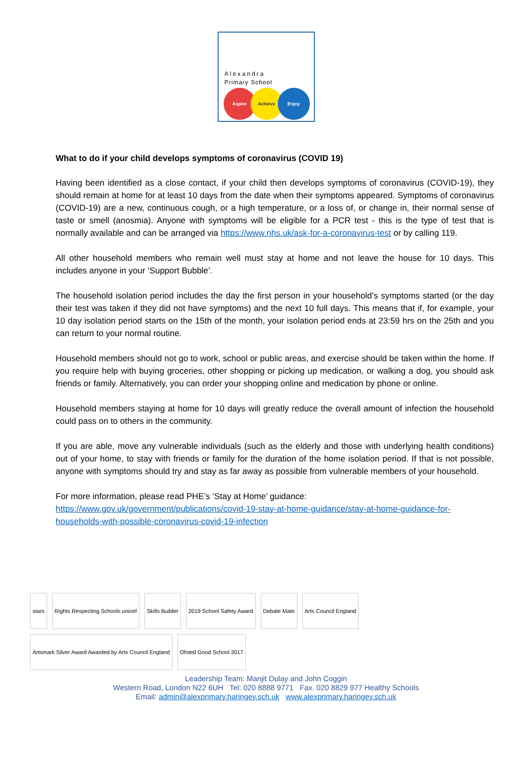Alexandra
Primary School
Aspire Achieve Enjoy
What to do if your child develops symptoms of coronavirus (COVID 19)
Having been identified as a close contact, if your child then develops symptoms of coronavirus (COVID-19), they should remain at home for at least 10 days from the date when their symptoms appeared. Symptoms of coronavirus (COVID-19) are a new, continuous cough, or a high temperature, or a loss of, or change in, their normal sense of taste or smell (anosmia). Anyone with symptoms will be eligible for a PCR test - this is the type of test that is normally available and can be arranged via https://www.nhs.uk/ask-for-a-coronavirus-test or by calling 119.
All other household members who remain well must stay at home and not leave the house for 10 days. This includes anyone in your ‘Support Bubble’.
The household isolation period includes the day the first person in your household’s symptoms started (or the day their test was taken if they did not have symptoms) and the next 10 full days. This means that if, for example, your 10 day isolation period starts on the 15th of the month, your isolation period ends at 23:59 hrs on the 25th and you can return to your normal routine.
Household members should not go to work, school or public areas, and exercise should be taken within the home. If you require help with buying groceries, other shopping or picking up medication, or walking a dog, you should ask friends or family. Alternatively, you can order your shopping online and medication by phone or online.
Household members staying at home for 10 days will greatly reduce the overall amount of infection the household could pass on to others in the community.
If you are able, move any vulnerable individuals (such as the elderly and those with underlying health conditions) out of your home, to stay with friends or family for the duration of the home isolation period. If that is not possible, anyone with symptoms should try and stay as far away as possible from vulnerable members of your household.
For more information, please read PHE’s ‘Stay at Home’ guidance:
https://www.gov.uk/government/publications/covid-19-stay-at-home-guidance/stay-at-home-guidance-for-households-with-possible-coronavirus-covid-19-infection
stars
Rights Respecting Schools unicef
Skills Builder
2019 School Safety Award
Debate Mate
Arts Council England
Artsmark Silver Award Awarded by Arts Council England
Ofsted Good School 2017
Leadership Team: Manjit Dulay and John Coggin
Western Road, London N22 6UH Tel: 020 8888 9771 Fax. 020 8829 977 Healthy Schools
Email: admin@alexprimary.haringey.sch.uk www.alexprimary.haringey.sch.uk